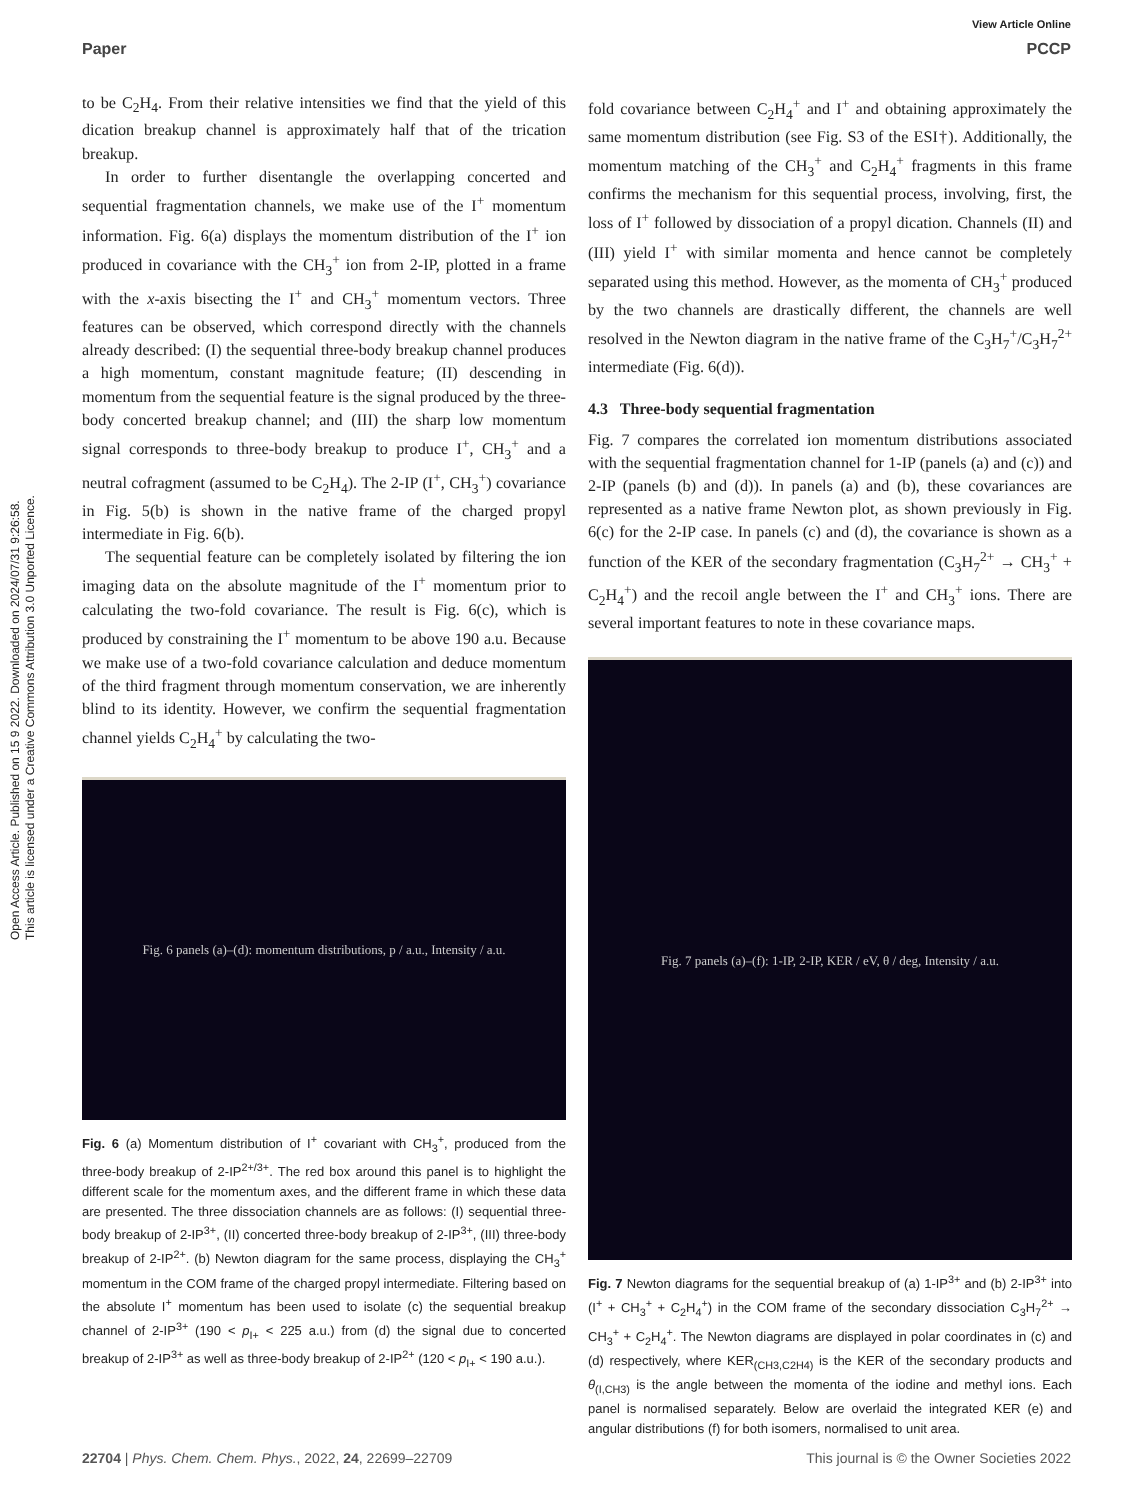View Article Online
Paper PCCP
Open Access Article. Published on 15 9 2022. Downloaded on 2024/07/31 9:26:58.
This article is licensed under a Creative Commons Attribution 3.0 Unported Licence.
to be C<sub>2</sub>H<sub>4</sub>. From their relative intensities we find that the yield of this dication breakup channel is approximately half that of the trication breakup.
In order to further disentangle the overlapping concerted and sequential fragmentation channels, we make use of the I<sup>+</sup> momentum information. Fig. 6(a) displays the momentum distribution of the I<sup>+</sup> ion produced in covariance with the CH<sub>3</sub><sup>+</sup> ion from 2-IP, plotted in a frame with the x-axis bisecting the I<sup>+</sup> and CH<sub>3</sub><sup>+</sup> momentum vectors. Three features can be observed, which correspond directly with the channels already described: (I) the sequential three-body breakup channel produces a high momentum, constant magnitude feature; (II) descending in momentum from the sequential feature is the signal produced by the three-body concerted breakup channel; and (III) the sharp low momentum signal corresponds to three-body breakup to produce I<sup>+</sup>, CH<sub>3</sub><sup>+</sup> and a neutral cofragment (assumed to be C<sub>2</sub>H<sub>4</sub>). The 2-IP (I<sup>+</sup>, CH<sub>3</sub><sup>+</sup>) covariance in Fig. 5(b) is shown in the native frame of the charged propyl intermediate in Fig. 6(b).
The sequential feature can be completely isolated by filtering the ion imaging data on the absolute magnitude of the I<sup>+</sup> momentum prior to calculating the two-fold covariance. The result is Fig. 6(c), which is produced by constraining the I<sup>+</sup> momentum to be above 190 a.u. Because we make use of a two-fold covariance calculation and deduce momentum of the third fragment through momentum conservation, we are inherently blind to its identity. However, we confirm the sequential fragmentation channel yields C<sub>2</sub>H<sub>4</sub><sup>+</sup> by calculating the two-
Fig. 6 panels (a)–(d): momentum distributions, p / a.u., Intensity / a.u.
Fig. 6 (a) Momentum distribution of I<sup>+</sup> covariant with CH<sub>3</sub><sup>+</sup>, produced from the three-body breakup of 2-IP<sup>2+/3+</sup>. The red box around this panel is to highlight the different scale for the momentum axes, and the different frame in which these data are presented. The three dissociation channels are as follows: (I) sequential three-body breakup of 2-IP<sup>3+</sup>, (II) concerted three-body breakup of 2-IP<sup>3+</sup>, (III) three-body breakup of 2-IP<sup>2+</sup>. (b) Newton diagram for the same process, displaying the CH<sub>3</sub><sup>+</sup> momentum in the COM frame of the charged propyl intermediate. Filtering based on the absolute I<sup>+</sup> momentum has been used to isolate (c) the sequential breakup channel of 2-IP<sup>3+</sup> (190 < p<sub>I+</sub> < 225 a.u.) from (d) the signal due to concerted breakup of 2-IP<sup>3+</sup> as well as three-body breakup of 2-IP<sup>2+</sup> (120 < p<sub>I+</sub> < 190 a.u.).
fold covariance between C<sub>2</sub>H<sub>4</sub><sup>+</sup> and I<sup>+</sup> and obtaining approximately the same momentum distribution (see Fig. S3 of the ESI†). Additionally, the momentum matching of the CH<sub>3</sub><sup>+</sup> and C<sub>2</sub>H<sub>4</sub><sup>+</sup> fragments in this frame confirms the mechanism for this sequential process, involving, first, the loss of I<sup>+</sup> followed by dissociation of a propyl dication. Channels (II) and (III) yield I<sup>+</sup> with similar momenta and hence cannot be completely separated using this method. However, as the momenta of CH<sub>3</sub><sup>+</sup> produced by the two channels are drastically different, the channels are well resolved in the Newton diagram in the native frame of the C<sub>3</sub>H<sub>7</sub><sup>+</sup>/C<sub>3</sub>H<sub>7</sub><sup>2+</sup> intermediate (Fig. 6(d)).
4.3 Three-body sequential fragmentation
Fig. 7 compares the correlated ion momentum distributions associated with the sequential fragmentation channel for 1-IP (panels (a) and (c)) and 2-IP (panels (b) and (d)). In panels (a) and (b), these covariances are represented as a native frame Newton plot, as shown previously in Fig. 6(c) for the 2-IP case. In panels (c) and (d), the covariance is shown as a function of the KER of the secondary fragmentation (C<sub>3</sub>H<sub>7</sub><sup>2+</sup> → CH<sub>3</sub><sup>+</sup> + C<sub>2</sub>H<sub>4</sub><sup>+</sup>) and the recoil angle between the I<sup>+</sup> and CH<sub>3</sub><sup>+</sup> ions. There are several important features to note in these covariance maps.
Fig. 7 panels (a)–(f): 1-IP, 2-IP, KER / eV, θ / deg, Intensity / a.u.
Fig. 7 Newton diagrams for the sequential breakup of (a) 1-IP<sup>3+</sup> and (b) 2-IP<sup>3+</sup> into (I<sup>+</sup> + CH<sub>3</sub><sup>+</sup> + C<sub>2</sub>H<sub>4</sub><sup>+</sup>) in the COM frame of the secondary dissociation C<sub>3</sub>H<sub>7</sub><sup>2+</sup> → CH<sub>3</sub><sup>+</sup> + C<sub>2</sub>H<sub>4</sub><sup>+</sup>. The Newton diagrams are displayed in polar coordinates in (c) and (d) respectively, where KER<sub>(CH3,C2H4)</sub> is the KER of the secondary products and θ<sub>(I,CH3)</sub> is the angle between the momenta of the iodine and methyl ions. Each panel is normalised separately. Below are overlaid the integrated KER (e) and angular distributions (f) for both isomers, normalised to unit area.
22704 | Phys. Chem. Chem. Phys., 2022, 24, 22699–22709 This journal is © the Owner Societies 2022